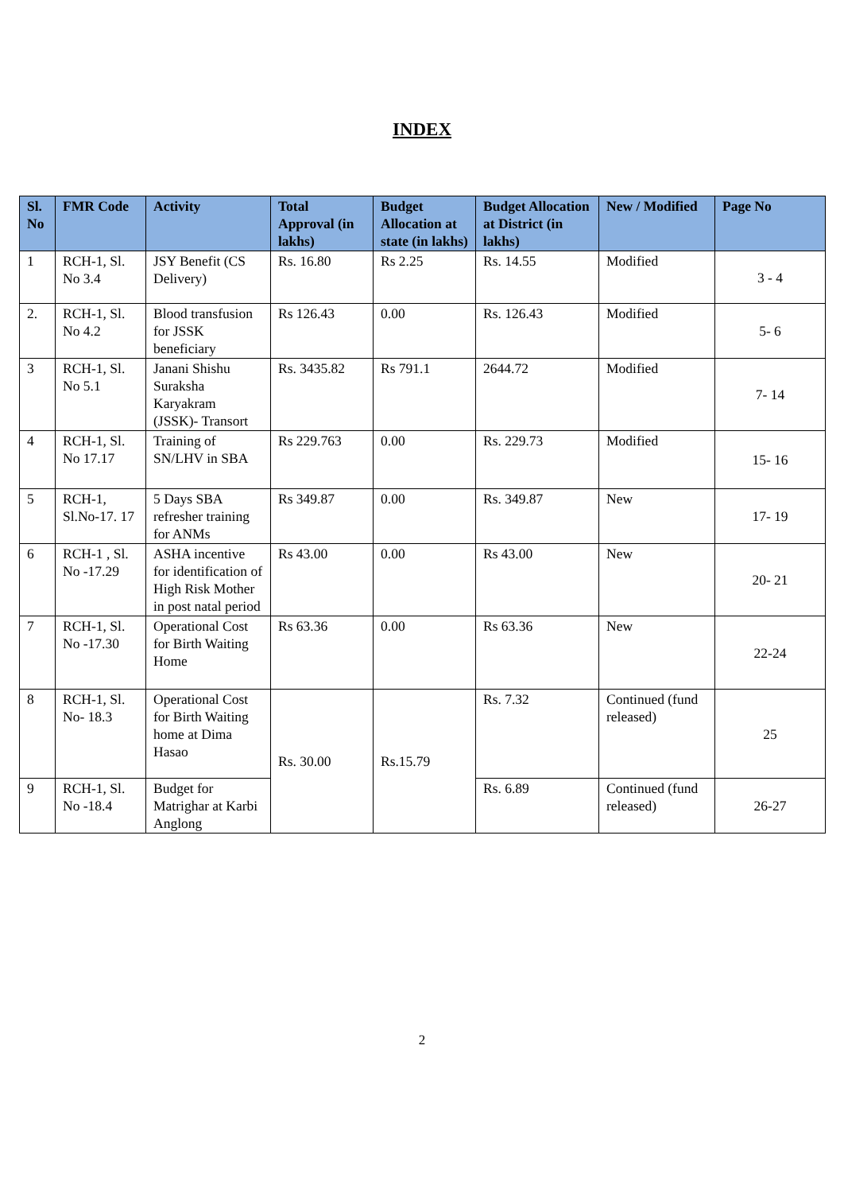INDEX
| Sl. No | FMR Code | Activity | Total Approval (in lakhs) | Budget Allocation at state (in lakhs) | Budget Allocation at District (in lakhs) | New / Modified | Page No |
| --- | --- | --- | --- | --- | --- | --- | --- |
| 1 | RCH-1, Sl. No 3.4 | JSY Benefit (CS Delivery) | Rs. 16.80 | Rs 2.25 | Rs. 14.55 | Modified | 3 - 4 |
| 2. | RCH-1, Sl. No 4.2 | Blood transfusion for JSSK beneficiary | Rs 126.43 | 0.00 | Rs. 126.43 | Modified | 5- 6 |
| 3 | RCH-1, Sl. No 5.1 | Janani Shishu Suraksha Karyakram (JSSK)- Transort | Rs. 3435.82 | Rs 791.1 | 2644.72 | Modified | 7- 14 |
| 4 | RCH-1, Sl. No 17.17 | Training of SN/LHV in SBA | Rs 229.763 | 0.00 | Rs. 229.73 | Modified | 15- 16 |
| 5 | RCH-1, Sl.No-17. 17 | 5 Days SBA refresher training for ANMs | Rs 349.87 | 0.00 | Rs. 349.87 | New | 17- 19 |
| 6 | RCH-1 , Sl. No -17.29 | ASHA incentive for identification of High Risk Mother in post natal period | Rs 43.00 | 0.00 | Rs 43.00 | New | 20- 21 |
| 7 | RCH-1, Sl. No -17.30 | Operational Cost for Birth Waiting Home | Rs 63.36 | 0.00 | Rs 63.36 | New | 22-24 |
| 8 | RCH-1, Sl. No- 18.3 | Operational Cost for Birth Waiting home at Dima Hasao | Rs. 30.00 | Rs.15.79 | Rs. 7.32 | Continued (fund released) | 25 |
| 9 | RCH-1, Sl. No -18.4 | Budget for Matrighar at Karbi Anglong | | | Rs. 6.89 | Continued (fund released) | 26-27 |
2